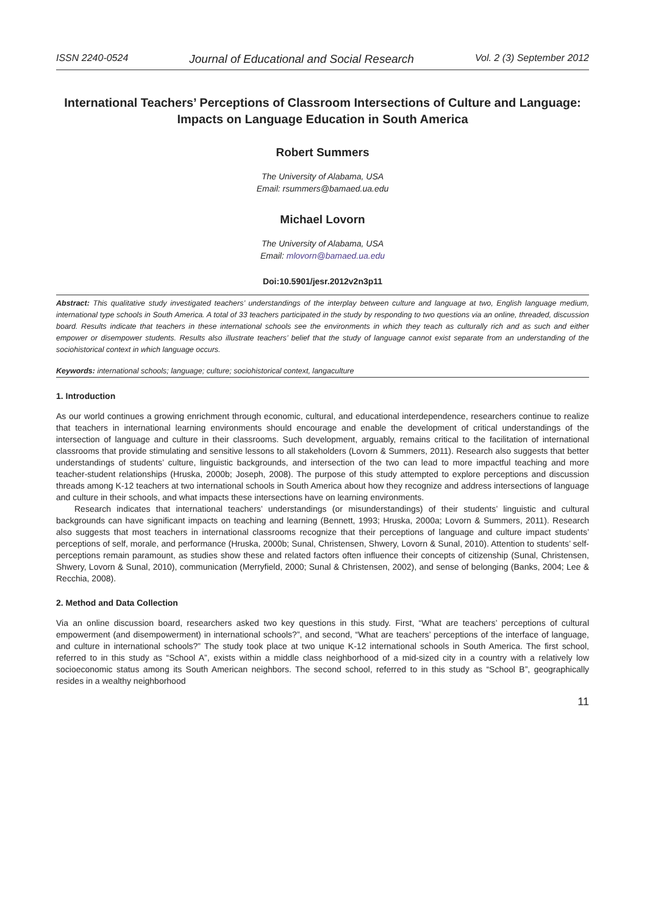ISSN 2240-0524 Journal of Educational and Social Research Vol. 2 (3) September 2012
International Teachers’ Perceptions of Classroom Intersections of Culture and Language: Impacts on Language Education in South America
Robert Summers
The University of Alabama, USA
Email: rsummers@bamaed.ua.edu
Michael Lovorn
The University of Alabama, USA
Email: mlovorn@bamaed.ua.edu
Doi:10.5901/jesr.2012v2n3p11
Abstract: This qualitative study investigated teachers’ understandings of the interplay between culture and language at two, English language medium, international type schools in South America. A total of 33 teachers participated in the study by responding to two questions via an online, threaded, discussion board. Results indicate that teachers in these international schools see the environments in which they teach as culturally rich and as such and either empower or disempower students. Results also illustrate teachers’ belief that the study of language cannot exist separate from an understanding of the sociohistorical context in which language occurs.
Keywords: international schools; language; culture; sociohistorical context, langaculture
1. Introduction
As our world continues a growing enrichment through economic, cultural, and educational interdependence, researchers continue to realize that teachers in international learning environments should encourage and enable the development of critical understandings of the intersection of language and culture in their classrooms. Such development, arguably, remains critical to the facilitation of international classrooms that provide stimulating and sensitive lessons to all stakeholders (Lovorn & Summers, 2011). Research also suggests that better understandings of students’ culture, linguistic backgrounds, and intersection of the two can lead to more impactful teaching and more teacher-student relationships (Hruska, 2000b; Joseph, 2008). The purpose of this study attempted to explore perceptions and discussion threads among K-12 teachers at two international schools in South America about how they recognize and address intersections of language and culture in their schools, and what impacts these intersections have on learning environments.
Research indicates that international teachers’ understandings (or misunderstandings) of their students’ linguistic and cultural backgrounds can have significant impacts on teaching and learning (Bennett, 1993; Hruska, 2000a; Lovorn & Summers, 2011). Research also suggests that most teachers in international classrooms recognize that their perceptions of language and culture impact students’ perceptions of self, morale, and performance (Hruska, 2000b; Sunal, Christensen, Shwery, Lovorn & Sunal, 2010). Attention to students’ self-perceptions remain paramount, as studies show these and related factors often influence their concepts of citizenship (Sunal, Christensen, Shwery, Lovorn & Sunal, 2010), communication (Merryfield, 2000; Sunal & Christensen, 2002), and sense of belonging (Banks, 2004; Lee & Recchia, 2008).
2. Method and Data Collection
Via an online discussion board, researchers asked two key questions in this study. First, “What are teachers’ perceptions of cultural empowerment (and disempowerment) in international schools?”, and second, “What are teachers’ perceptions of the interface of language, and culture in international schools?” The study took place at two unique K-12 international schools in South America. The first school, referred to in this study as “School A”, exists within a middle class neighborhood of a mid-sized city in a country with a relatively low socioeconomic status among its South American neighbors. The second school, referred to in this study as “School B”, geographically resides in a wealthy neighborhood
11